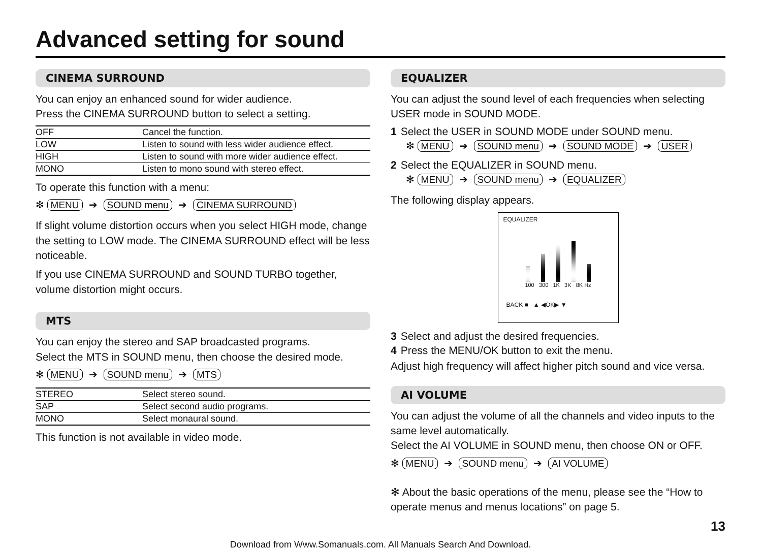Advanced setting for sound
CINEMA SURROUND
You can enjoy an enhanced sound for wider audience.
Press the CINEMA SURROUND button to select a setting.
| OFF | Cancel the function. |
| LOW | Listen to sound with less wider audience effect. |
| HIGH | Listen to sound with more wider audience effect. |
| MONO | Listen to mono sound with stereo effect. |
To operate this function with a menu:
✻ MENU ➔ SOUND menu ➔ CINEMA SURROUND
If slight volume distortion occurs when you select HIGH mode, change the setting to LOW mode. The CINEMA SURROUND effect will be less noticeable.
If you use CINEMA SURROUND and SOUND TURBO together, volume distortion might occurs.
MTS
You can enjoy the stereo and SAP broadcasted programs.
Select the MTS in SOUND menu, then choose the desired mode.
✻ MENU ➔ SOUND menu ➔ MTS
| STEREO | Select stereo sound. |
| SAP | Select second audio programs. |
| MONO | Select monaural sound. |
This function is not available in video mode.
EQUALIZER
You can adjust the sound level of each frequencies when selecting USER mode in SOUND MODE.
1 Select the USER in SOUND MODE under SOUND menu.
✻ MENU ➔ SOUND menu ➔ SOUND MODE ➔ USER
2 Select the EQUALIZER in SOUND menu.
✻ MENU ➔ SOUND menu ➔ EQUALIZER
The following display appears.
EQUALIZER
100 300 1K 3K 8K Hz
BACK ■ ▲ ◀OK▶ ▼
3 Select and adjust the desired frequencies.
4 Press the MENU/OK button to exit the menu.
Adjust high frequency will affect higher pitch sound and vice versa.
AI VOLUME
You can adjust the volume of all the channels and video inputs to the same level automatically.
Select the AI VOLUME in SOUND menu, then choose ON or OFF.
✻ MENU ➔ SOUND menu ➔ AI VOLUME
✻ About the basic operations of the menu, please see the “How to operate menus and menus locations” on page 5.
13
Download from Www.Somanuals.com. All Manuals Search And Download.